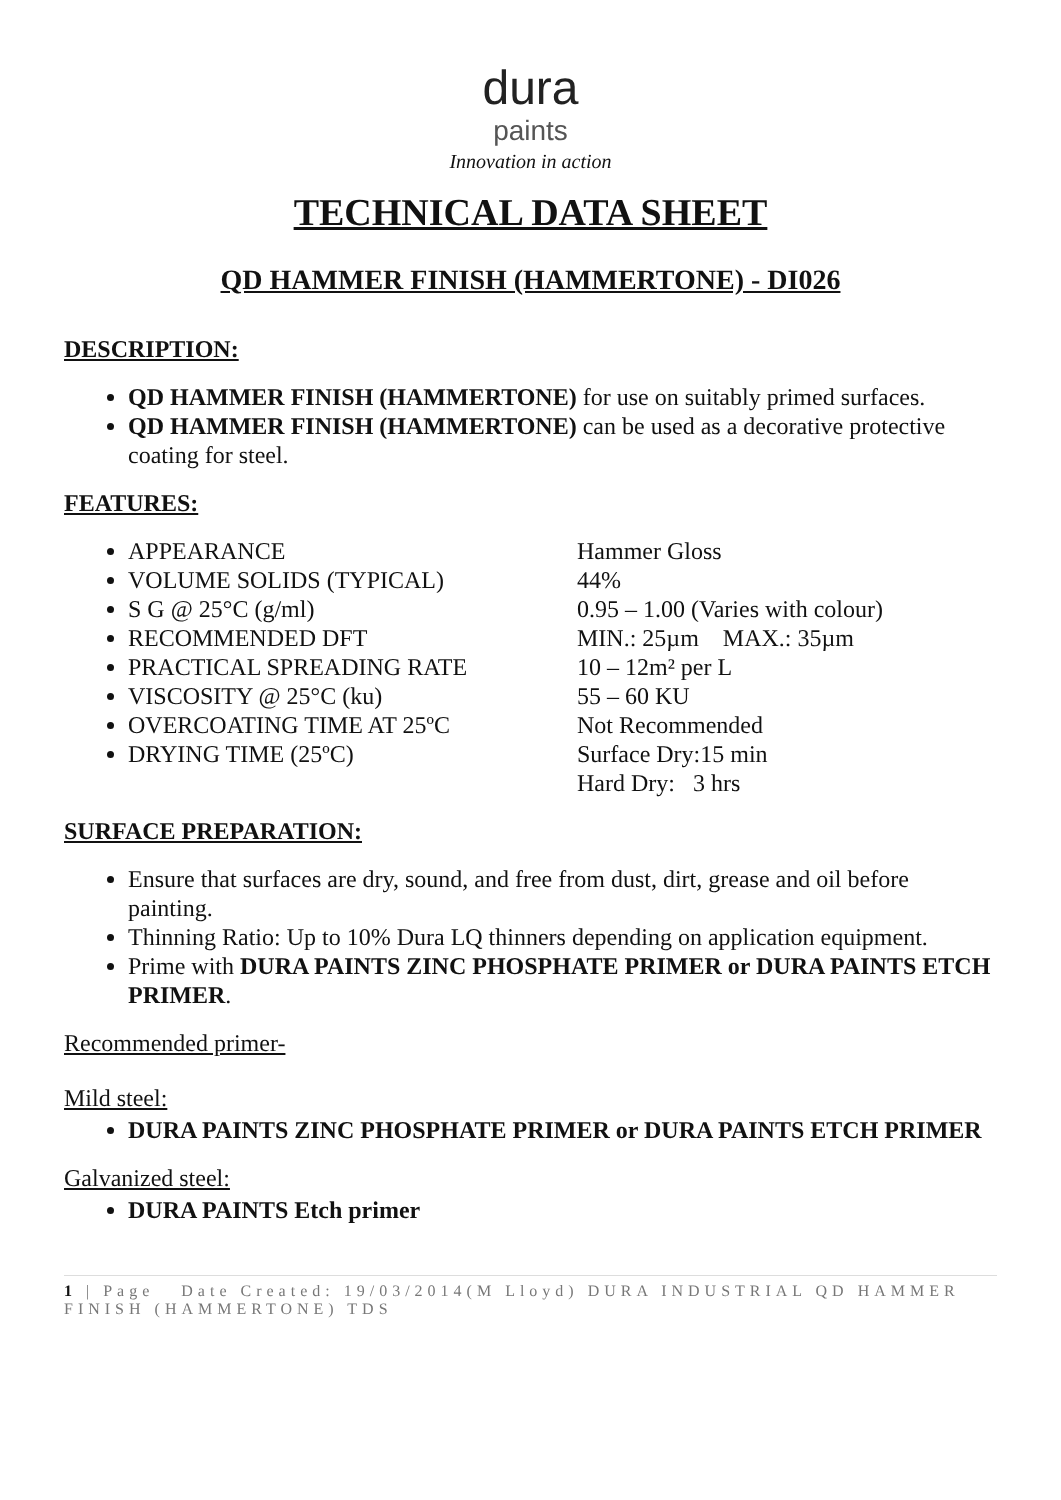dura
paints
Innovation in action
TECHNICAL DATA SHEET
QD HAMMER FINISH (HAMMERTONE) - DI026
DESCRIPTION:
QD HAMMER FINISH (HAMMERTONE) for use on suitably primed surfaces.
QD HAMMER FINISH (HAMMERTONE) can be used as a decorative protective coating for steel.
FEATURES:
APPEARANCE Hammer Gloss
VOLUME SOLIDS (TYPICAL) 44%
S G @ 25°C (g/ml) 0.95 – 1.00 (Varies with colour)
RECOMMENDED DFT MIN.: 25µm MAX.: 35µm
PRACTICAL SPREADING RATE 10 – 12m² per L
VISCOSITY @ 25°C (ku) 55 – 60 KU
OVERCOATING TIME AT 25ºC Not Recommended
DRYING TIME (25ºC) Surface Dry:15 min
Hard Dry: 3 hrs
SURFACE PREPARATION:
Ensure that surfaces are dry, sound, and free from dust, dirt, grease and oil before painting.
Thinning Ratio: Up to 10% Dura LQ thinners depending on application equipment.
Prime with DURA PAINTS ZINC PHOSPHATE PRIMER or DURA PAINTS ETCH PRIMER.
Recommended primer-
Mild steel:
DURA PAINTS ZINC PHOSPHATE PRIMER or DURA PAINTS ETCH PRIMER
Galvanized steel:
DURA PAINTS Etch primer
1 | Page Date Created: 19/03/2014(M Lloyd) DURA INDUSTRIAL QD HAMMER FINISH (HAMMERTONE) TDS